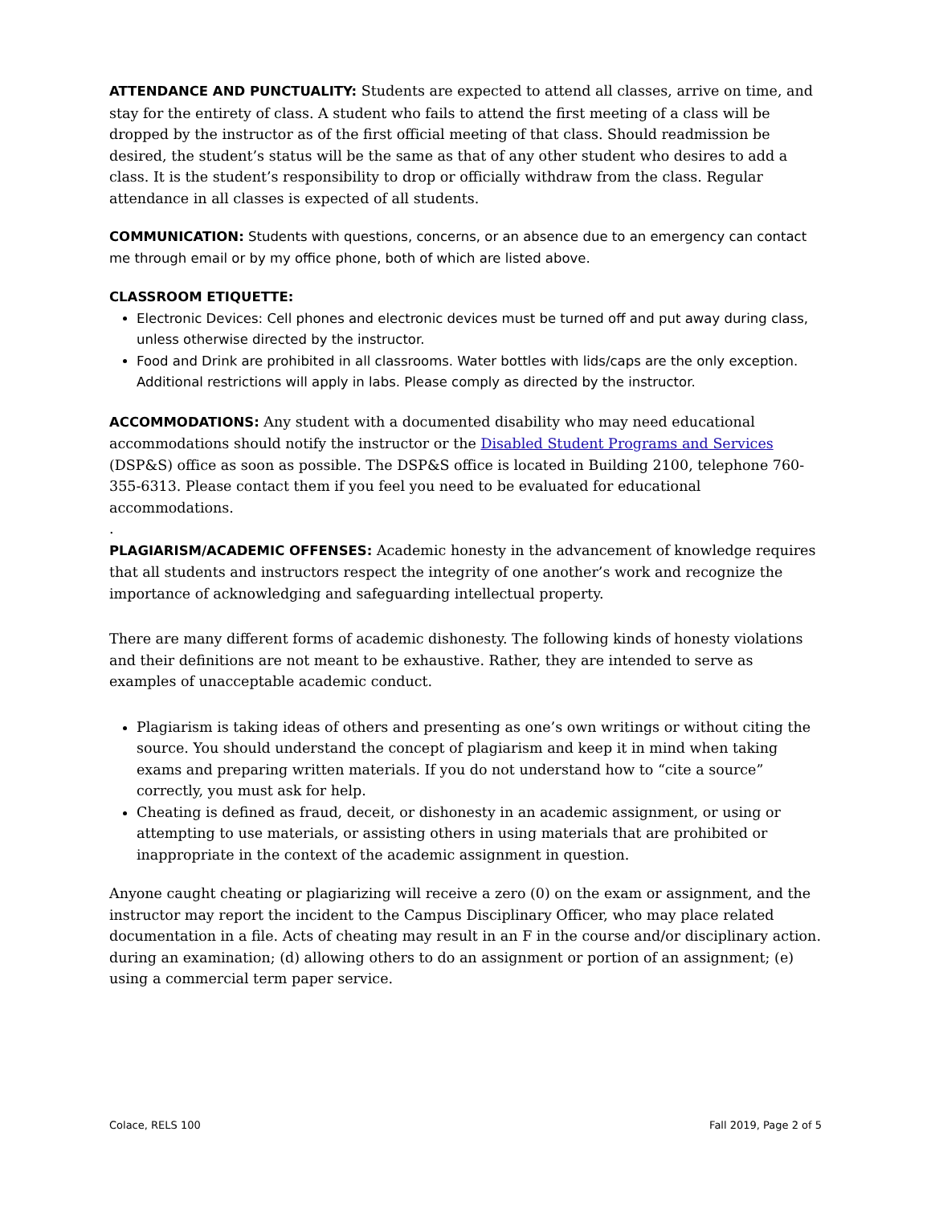ATTENDANCE AND PUNCTUALITY: Students are expected to attend all classes, arrive on time, and stay for the entirety of class. A student who fails to attend the first meeting of a class will be dropped by the instructor as of the first official meeting of that class. Should readmission be desired, the student’s status will be the same as that of any other student who desires to add a class. It is the student’s responsibility to drop or officially withdraw from the class. Regular attendance in all classes is expected of all students.
COMMUNICATION: Students with questions, concerns, or an absence due to an emergency can contact me through email or by my office phone, both of which are listed above.
CLASSROOM ETIQUETTE:
Electronic Devices: Cell phones and electronic devices must be turned off and put away during class, unless otherwise directed by the instructor.
Food and Drink are prohibited in all classrooms. Water bottles with lids/caps are the only exception. Additional restrictions will apply in labs. Please comply as directed by the instructor.
ACCOMMODATIONS: Any student with a documented disability who may need educational accommodations should notify the instructor or the Disabled Student Programs and Services (DSP&S) office as soon as possible. The DSP&S office is located in Building 2100, telephone 760-355-6313. Please contact them if you feel you need to be evaluated for educational accommodations.
.
PLAGIARISM/ACADEMIC OFFENSES: Academic honesty in the advancement of knowledge requires that all students and instructors respect the integrity of one another’s work and recognize the importance of acknowledging and safeguarding intellectual property.
There are many different forms of academic dishonesty. The following kinds of honesty violations and their definitions are not meant to be exhaustive. Rather, they are intended to serve as examples of unacceptable academic conduct.
Plagiarism is taking ideas of others and presenting as one’s own writings or without citing the source. You should understand the concept of plagiarism and keep it in mind when taking exams and preparing written materials. If you do not understand how to “cite a source” correctly, you must ask for help.
Cheating is defined as fraud, deceit, or dishonesty in an academic assignment, or using or attempting to use materials, or assisting others in using materials that are prohibited or inappropriate in the context of the academic assignment in question.
Anyone caught cheating or plagiarizing will receive a zero (0) on the exam or assignment, and the instructor may report the incident to the Campus Disciplinary Officer, who may place related documentation in a file. Acts of cheating may result in an F in the course and/or disciplinary action. during an examination; (d) allowing others to do an assignment or portion of an assignment; (e) using a commercial term paper service.
Colace, RELS 100 Fall 2019, Page 2 of 5